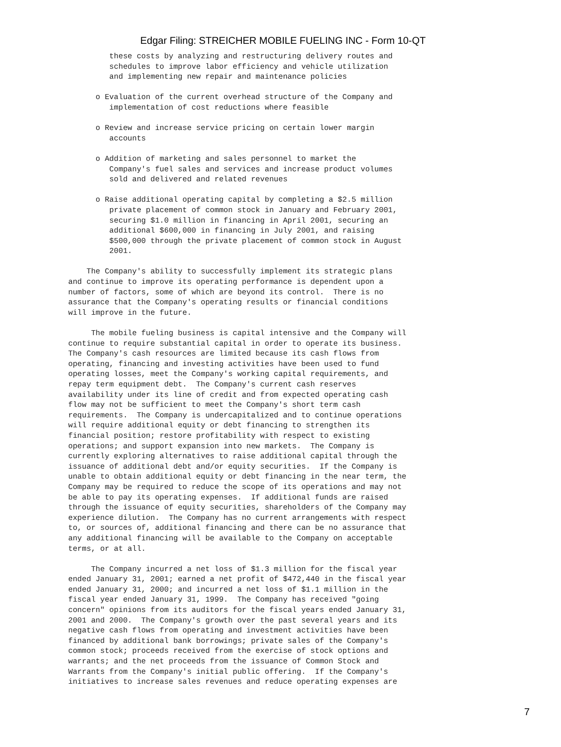Edgar Filing: STREICHER MOBILE FUELING INC - Form 10-QT
         these costs by analyzing and restructuring delivery routes and
         schedules to improve labor efficiency and vehicle utilization
         and implementing new repair and maintenance policies

      o Evaluation of the current overhead structure of the Company and
         implementation of cost reductions where feasible

      o Review and increase service pricing on certain lower margin
         accounts

      o Addition of marketing and sales personnel to market the
         Company's fuel sales and services and increase product volumes
         sold and delivered and related revenues

      o Raise additional operating capital by completing a $2.5 million
         private placement of common stock in January and February 2001,
         securing $1.0 million in financing in April 2001, securing an
         additional $600,000 in financing in July 2001, and raising
         $500,000 through the private placement of common stock in August
         2001.

    The Company's ability to successfully implement its strategic plans
and continue to improve its operating performance is dependent upon a
number of factors, some of which are beyond its control.  There is no
assurance that the Company's operating results or financial conditions
will improve in the future.

     The mobile fueling business is capital intensive and the Company will
continue to require substantial capital in order to operate its business.
The Company's cash resources are limited because its cash flows from
operating, financing and investing activities have been used to fund
operating losses, meet the Company's working capital requirements, and
repay term equipment debt.  The Company's current cash reserves
availability under its line of credit and from expected operating cash
flow may not be sufficient to meet the Company's short term cash
requirements.  The Company is undercapitalized and to continue operations
will require additional equity or debt financing to strengthen its
financial position; restore profitability with respect to existing
operations; and support expansion into new markets.  The Company is
currently exploring alternatives to raise additional capital through the
issuance of additional debt and/or equity securities.  If the Company is
unable to obtain additional equity or debt financing in the near term, the
Company may be required to reduce the scope of its operations and may not
be able to pay its operating expenses.  If additional funds are raised
through the issuance of equity securities, shareholders of the Company may
experience dilution.  The Company has no current arrangements with respect
to, or sources of, additional financing and there can be no assurance that
any additional financing will be available to the Company on acceptable
terms, or at all.

     The Company incurred a net loss of $1.3 million for the fiscal year
ended January 31, 2001; earned a net profit of $472,440 in the fiscal year
ended January 31, 2000; and incurred a net loss of $1.1 million in the
fiscal year ended January 31, 1999.  The Company has received "going
concern" opinions from its auditors for the fiscal years ended January 31,
2001 and 2000.  The Company's growth over the past several years and its
negative cash flows from operating and investment activities have been
financed by additional bank borrowings; private sales of the Company's
common stock; proceeds received from the exercise of stock options and
warrants; and the net proceeds from the issuance of Common Stock and
Warrants from the Company's initial public offering.  If the Company's
initiatives to increase sales revenues and reduce operating expenses are
7